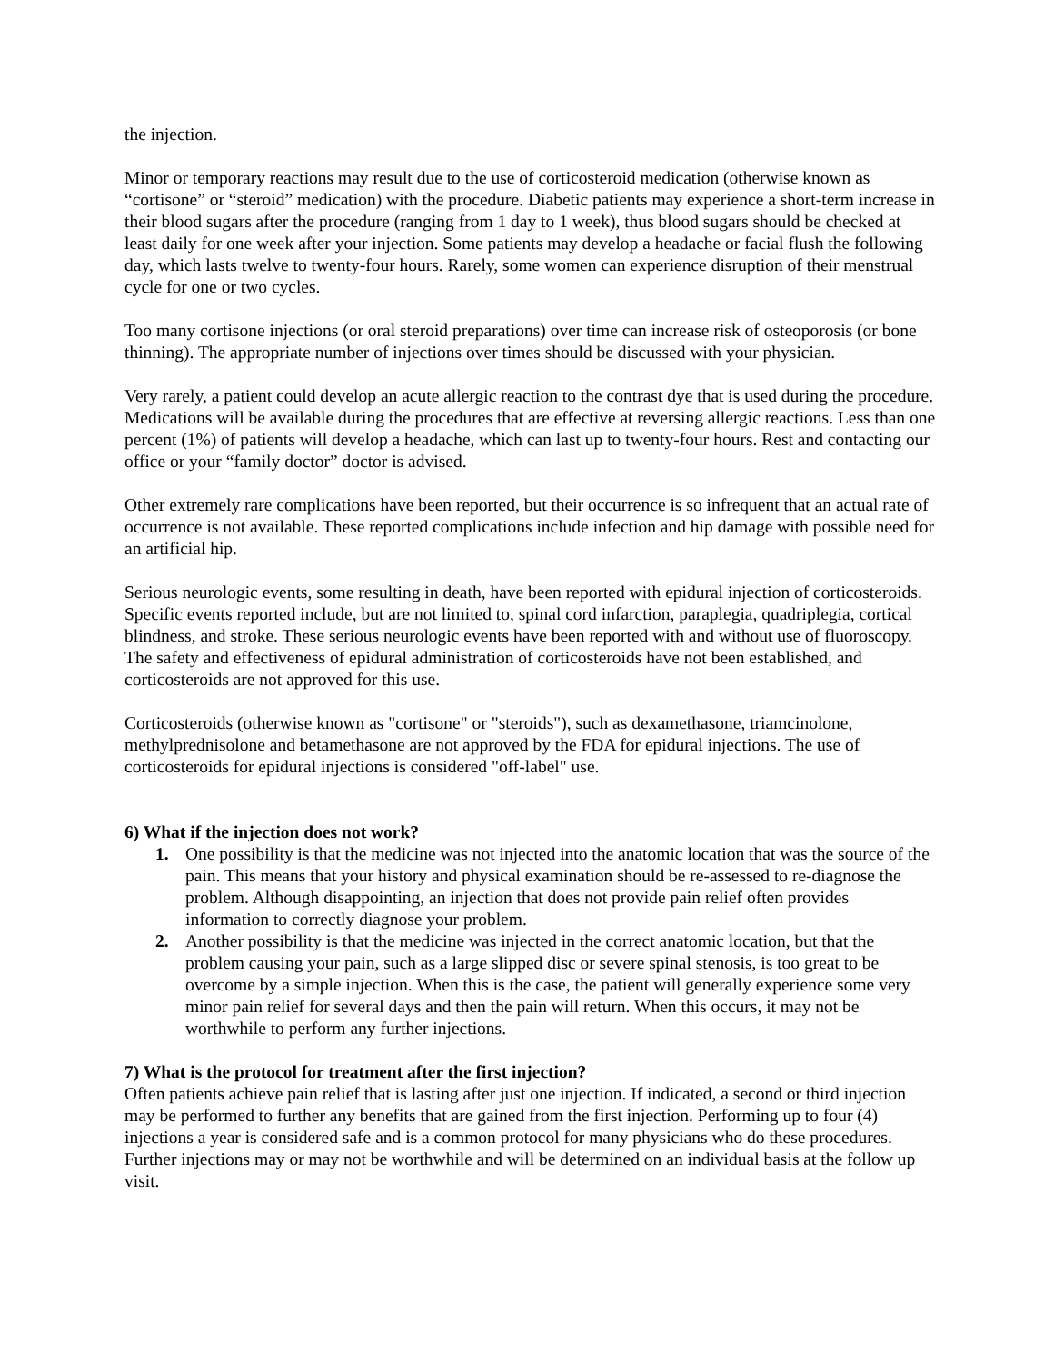the injection.
Minor or temporary reactions may result due to the use of corticosteroid medication (otherwise known as “cortisone” or “steroid” medication) with the procedure. Diabetic patients may experience a short-term increase in their blood sugars after the procedure (ranging from 1 day to 1 week), thus blood sugars should be checked at least daily for one week after your injection. Some patients may develop a headache or facial flush the following day, which lasts twelve to twenty-four hours. Rarely, some women can experience disruption of their menstrual cycle for one or two cycles.
Too many cortisone injections (or oral steroid preparations) over time can increase risk of osteoporosis (or bone thinning). The appropriate number of injections over times should be discussed with your physician.
Very rarely, a patient could develop an acute allergic reaction to the contrast dye that is used during the procedure. Medications will be available during the procedures that are effective at reversing allergic reactions. Less than one percent (1%) of patients will develop a headache, which can last up to twenty-four hours. Rest and contacting our office or your “family doctor” doctor is advised.
Other extremely rare complications have been reported, but their occurrence is so infrequent that an actual rate of occurrence is not available. These reported complications include infection and hip damage with possible need for an artificial hip.
Serious neurologic events, some resulting in death, have been reported with epidural injection of corticosteroids. Specific events reported include, but are not limited to, spinal cord infarction, paraplegia, quadriplegia, cortical blindness, and stroke. These serious neurologic events have been reported with and without use of fluoroscopy. The safety and effectiveness of epidural administration of corticosteroids have not been established, and corticosteroids are not approved for this use.
Corticosteroids (otherwise known as "cortisone" or "steroids"), such as dexamethasone, triamcinolone, methylprednisolone and betamethasone are not approved by the FDA for epidural injections. The use of corticosteroids for epidural injections is considered "off-label" use.
6) What if the injection does not work?
1. One possibility is that the medicine was not injected into the anatomic location that was the source of the pain. This means that your history and physical examination should be re-assessed to re-diagnose the problem. Although disappointing, an injection that does not provide pain relief often provides information to correctly diagnose your problem.
2. Another possibility is that the medicine was injected in the correct anatomic location, but that the problem causing your pain, such as a large slipped disc or severe spinal stenosis, is too great to be overcome by a simple injection. When this is the case, the patient will generally experience some very minor pain relief for several days and then the pain will return. When this occurs, it may not be worthwhile to perform any further injections.
7) What is the protocol for treatment after the first injection?
Often patients achieve pain relief that is lasting after just one injection. If indicated, a second or third injection may be performed to further any benefits that are gained from the first injection. Performing up to four (4) injections a year is considered safe and is a common protocol for many physicians who do these procedures. Further injections may or may not be worthwhile and will be determined on an individual basis at the follow up visit.